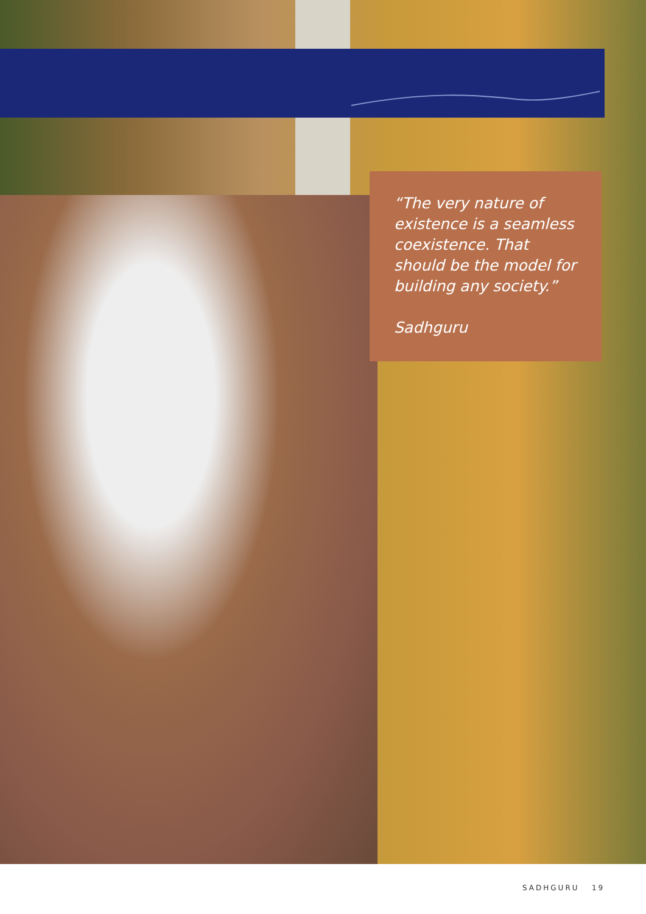“The very nature of existence is a seamless coexistence. That should be the model for building any society.”
Sadhguru
SADHGURU 19